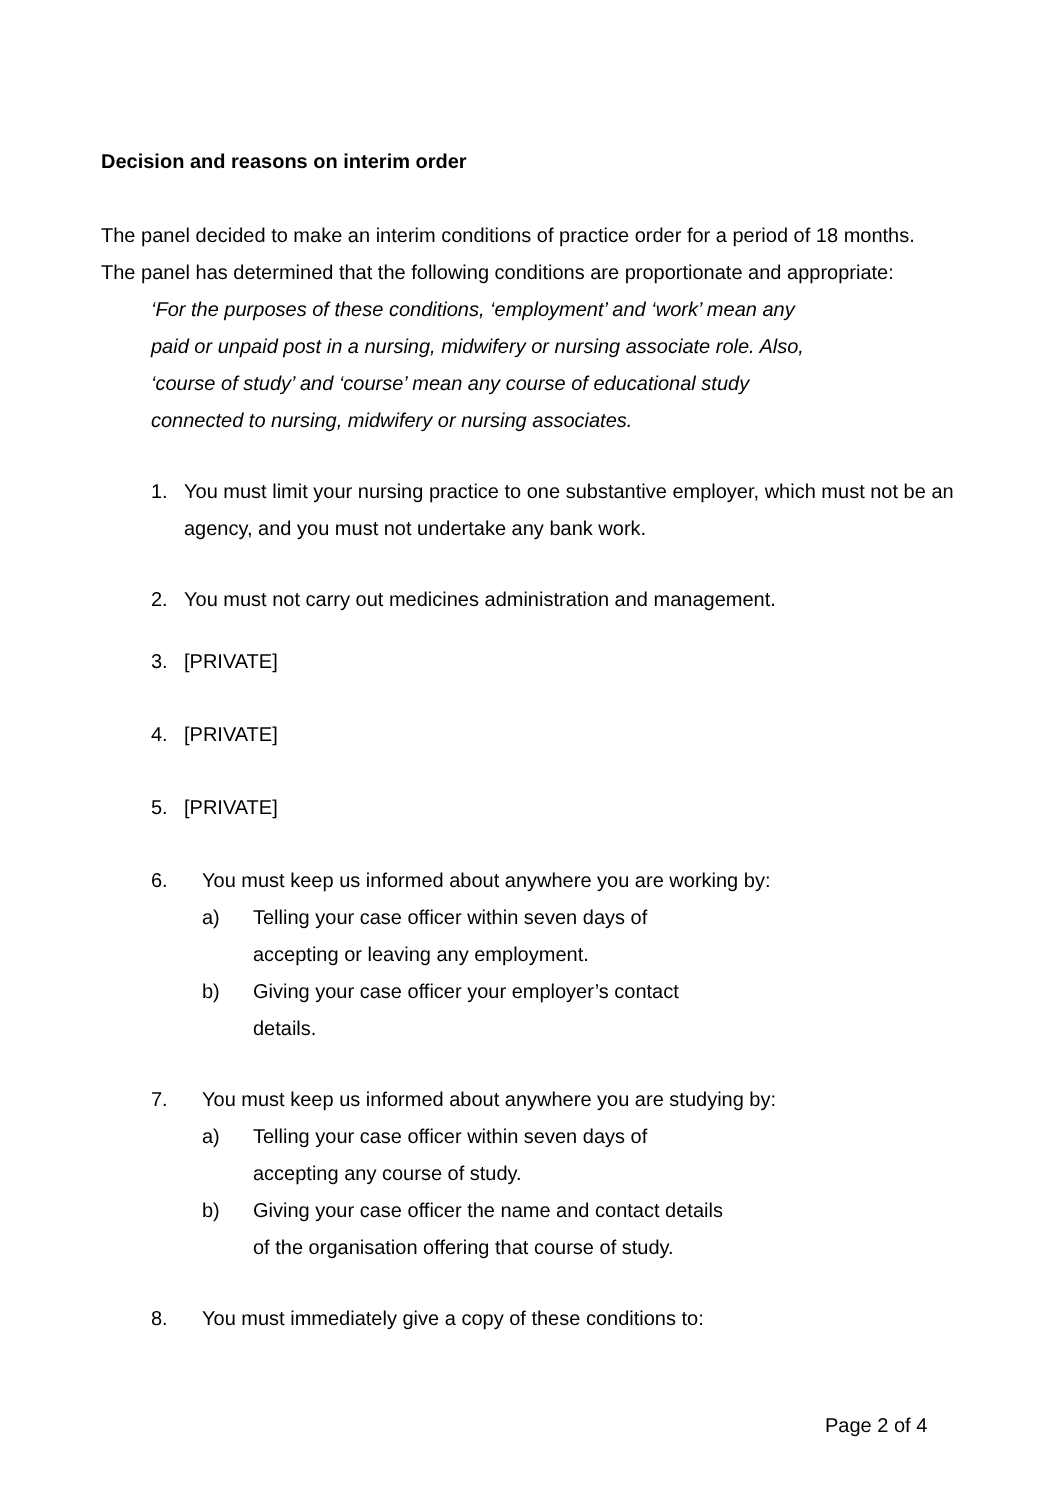Decision and reasons on interim order
The panel decided to make an interim conditions of practice order for a period of 18 months.
The panel has determined that the following conditions are proportionate and appropriate:
‘For the purposes of these conditions, ‘employment’ and ‘work’ mean any
paid or unpaid post in a nursing, midwifery or nursing associate role. Also,
‘course of study’ and ‘course’ mean any course of educational study
connected to nursing, midwifery or nursing associates.
1. You must limit your nursing practice to one substantive employer, which must not be an agency, and you must not undertake any bank work.
2. You must not carry out medicines administration and management.
3. [PRIVATE]
4. [PRIVATE]
5. [PRIVATE]
6. You must keep us informed about anywhere you are working by:
a) Telling your case officer within seven days of
accepting or leaving any employment.
b) Giving your case officer your employer’s contact
details.
7. You must keep us informed about anywhere you are studying by:
a) Telling your case officer within seven days of
accepting any course of study.
b) Giving your case officer the name and contact details
of the organisation offering that course of study.
8. You must immediately give a copy of these conditions to:
Page 2 of 4